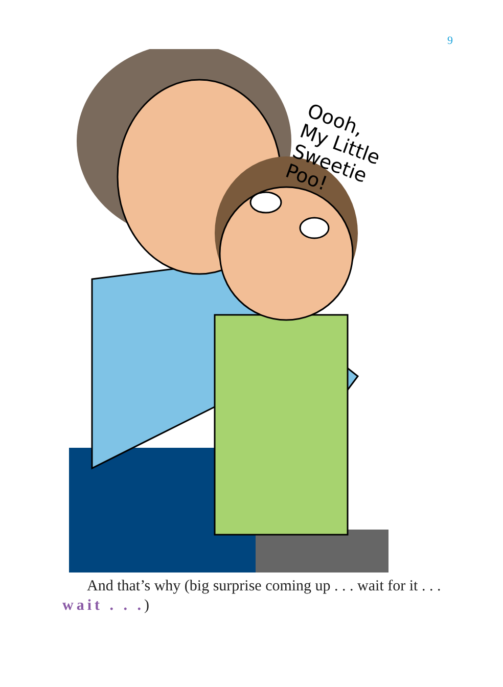9
Oooh,
My Little
Sweetie
Poo!
And that’s why (big surprise coming up . . . wait for it . . . wait . . .)